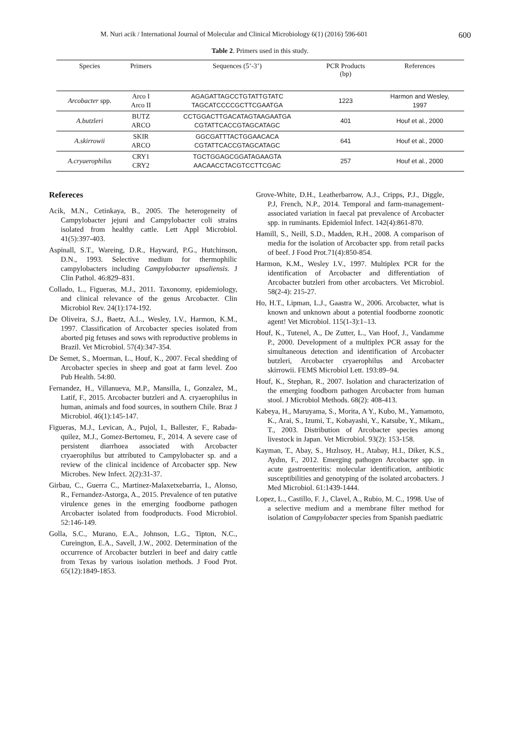M. Nuri acik / International Journal of Molecular and Clinical Microbiology 6(1) (2016) 596-601 600
Table 2. Primers used in this study.
| Species | Primers | Sequences (5’-3’) | PCR Products (bp) | References |
| --- | --- | --- | --- | --- |
| Arcobacter spp. | Arco I Arco II | AGAGATTAGCCTGTATTGTATC TAGCATCCCCGCTTCGAATGA | 1223 | Harmon and Wesley, 1997 |
| A.butzleri | BUTZ ARCO | CCTGGACTTGACATAGTAAGAATGA CGTATTCACCGTAGCATAGC | 401 | Houf et al., 2000 |
| A.skirrowii | SKIR ARCO | GGCGATTTACTGGAACACA CGTATTCACCGTAGCATAGC | 641 | Houf et al., 2000 |
| A.cryaerophilus | CRY1 CRY2 | TGCTGGAGCGGATAGAAGTA AACAACCTACGTCCTTCGAC | 257 | Houf et al., 2000 |
Refereces
Acik, M.N., Cetinkaya, B., 2005. The heterogeneity of Campylobacter jejuni and Campylobacter coli strains isolated from healthy cattle. Lett Appl Microbiol. 41(5):397-403.
Aspinall, S.T., Wareing, D.R., Hayward, P.G., Hutchinson, D.N., 1993. Selective medium for thermophilic campylobacters including Campylobacter upsaliensis. J Clin Pathol. 46:829–831.
Collado, L., Figueras, M.J., 2011. Taxonomy, epidemiology, and clinical relevance of the genus Arcobacter. Clin Microbiol Rev. 24(1):174-192.
De Oliveira, S.J., Baetz, A.L., Wesley, I.V., Harmon, K.M., 1997. Classification of Arcobacter species isolated from aborted pig fetuses and sows with reproductive problems in Brazil. Vet Microbiol. 57(4):347-354.
De Semet, S., Moerman, L., Houf, K., 2007. Fecal shedding of Arcobacter species in sheep and goat at farm level. Zoo Pub Health. 54:80.
Fernandez, H., Villanueva, M.P., Mansilla, I., Gonzalez, M., Latif, F., 2015. Arcobacter butzleri and A. cryaerophilus in human, animals and food sources, in southern Chile. Braz J Microbiol. 46(1):145-147.
Figueras, M.J., Levican, A., Pujol, I., Ballester, F., Rabada-quilez, M.J., Gomez-Bertomeu, F., 2014. A severe case of persistent diarrhoea associated with Arcobacter cryaerophilus but attributed to Campylobacter sp. and a review of the clinical incidence of Arcobacter spp. New Microbes. New Infect. 2(2):31-37.
Girbau, C., Guerra C., Martinez-Malaxetxebarria, I., Alonso, R., Fernandez-Astorga, A., 2015. Prevalence of ten putative virulence genes in the emerging foodborne pathogen Arcobacter isolated from foodproducts. Food Microbiol. 52:146-149.
Golla, S.C., Murano, E.A., Johnson, L.G., Tipton, N.C., Cureington, E.A., Savell, J.W., 2002. Determination of the occurrence of Arcobacter butzleri in beef and dairy cattle from Texas by various isolation methods. J Food Prot. 65(12):1849-1853.
Grove-White, D.H., Leatherbarrow, A.J., Cripps, P.J., Diggle, P.J, French, N.P., 2014. Temporal and farm-management-associated variation in faecal pat prevalence of Arcobacter spp. in ruminants. Epidemiol Infect. 142(4):861-870.
Hamill, S., Neill, S.D., Madden, R.H., 2008. A comparison of media for the isolation of Arcobacter spp. from retail packs of beef. J Food Prot.71(4):850-854.
Harmon, K.M., Wesley I.V., 1997. Multiplex PCR for the identification of Arcobacter and differentiation of Arcobacter butzleri from other arcobacters. Vet Microbiol. 58(2-4): 215-27.
Ho, H.T., Lipman, L.J., Gaastra W., 2006. Arcobacter, what is known and unknown about a potential foodborne zoonotic agent! Vet Microbiol. 115(1-3):1–13.
Houf, K., Tutenel, A., De Zutter, L., Van Hoof, J., Vandamme P., 2000. Development of a multiplex PCR assay for the simultaneous detection and identification of Arcobacter butzleri, Arcobacter cryaerophilus and Arcobacter skirrowii. FEMS Microbiol Lett. 193:89–94.
Houf, K., Stephan, R., 2007. Isolation and characterization of the emerging foodborn pathogen Arcobacter from human stool. J Microbiol Methods. 68(2): 408-413.
Kabeya, H., Maruyama, S., Morita, A Y., Kubo, M., Yamamoto, K., Arai, S., Izumi, T., Kobayashi, Y., Katsube, Y., Mikam,, T., 2003. Distribution of Arcobacter species among livestock in Japan. Vet Microbiol. 93(2): 153-158.
Kayman, T., Abay, S., Hızlısoy, H., Atabay, H.I., Diker, K.S., Aydın, F., 2012. Emerging pathogen Arcobacter spp. in acute gastroenteritis: molecular identification, antibiotic susceptibilities and genotyping of the isolated arcobacters. J Med Microbiol. 61:1439-1444.
Lopez, L., Castillo, F. J., Clavel, A., Rubio, M. C., 1998. Use of a selective medium and a membrane filter method for isolation of Campylobacter species from Spanish paediatric